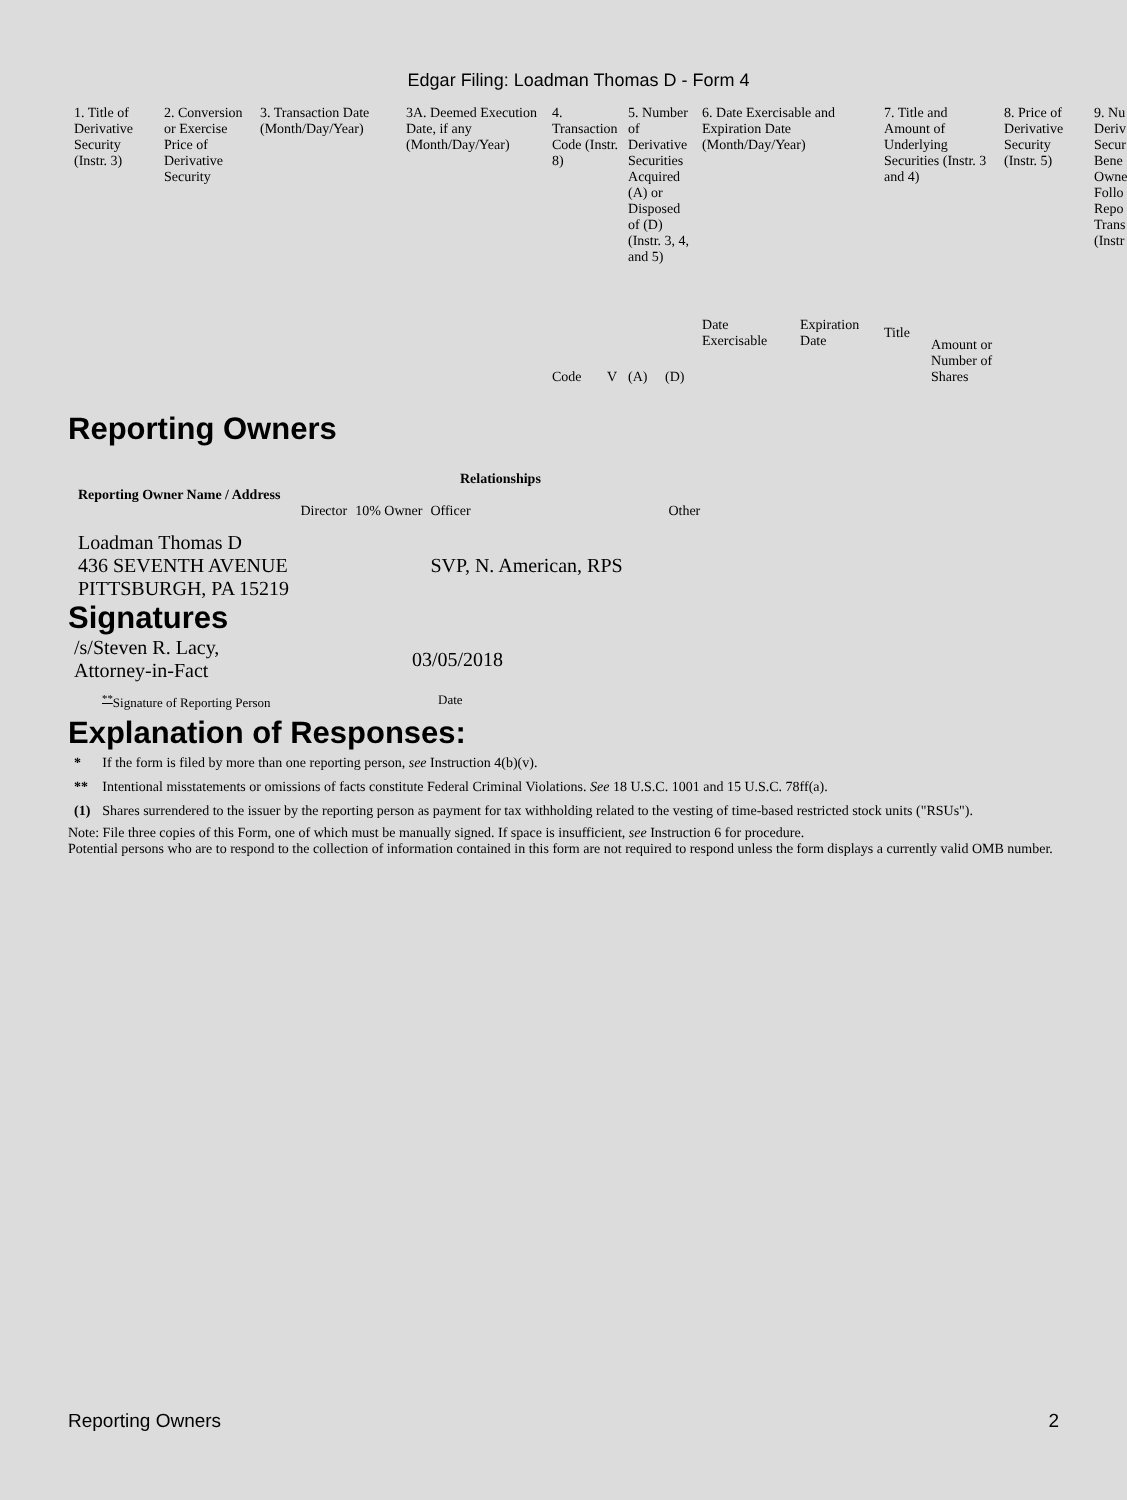Edgar Filing: Loadman Thomas D - Form 4
| 1. Title of Derivative Security (Instr. 3) | 2. Conversion or Exercise Price of Derivative Security | 3. Transaction Date (Month/Day/Year) | 3A. Deemed Execution Date, if any (Month/Day/Year) | 4. Transaction Code (Instr. 8) | | 5. Number of Derivative Securities Acquired (A) or Disposed of (D) (Instr. 3, 4, and 5) | | 6. Date Exercisable and Expiration Date (Month/Day/Year) | | 7. Title and Amount of Underlying Securities (Instr. 3 and 4) | | 8. Price of Derivative Security (Instr. 5) | 9. Nu Deriv Secur Bene Owne Follo Repo Trans (Instr |
| --- | --- | --- | --- | --- | --- | --- | --- | --- | --- | --- | --- | --- | --- |
| | | | | Code | V | (A) | (D) | Date Exercisable | Expiration Date | Title | Amount or Number of Shares | | |
Reporting Owners
| Reporting Owner Name / Address | Relationships | | | |
| --- | --- | --- | --- | --- |
| | Director | 10% Owner | Officer | Other |
| Loadman Thomas D 436 SEVENTH AVENUE PITTSBURGH, PA 15219 | | | SVP, N. American, RPS | |
Signatures
| /s/Steven R. Lacy, Attorney-in-Fact | 03/05/2018 |
| <sup>**</sup> Signature of Reporting Person | Date |
Explanation of Responses:
| * | If the form is filed by more than one reporting person, see Instruction 4(b)(v). |
| ** | Intentional misstatements or omissions of facts constitute Federal Criminal Violations. See 18 U.S.C. 1001 and 15 U.S.C. 78ff(a). |
| (1) | Shares surrendered to the issuer by the reporting person as payment for tax withholding related to the vesting of time-based restricted stock units ("RSUs"). |
Note: File three copies of this Form, one of which must be manually signed. If space is insufficient, see Instruction 6 for procedure.
Potential persons who are to respond to the collection of information contained in this form are not required to respond unless the form displays a currently valid OMB number.
Reporting Owners 2